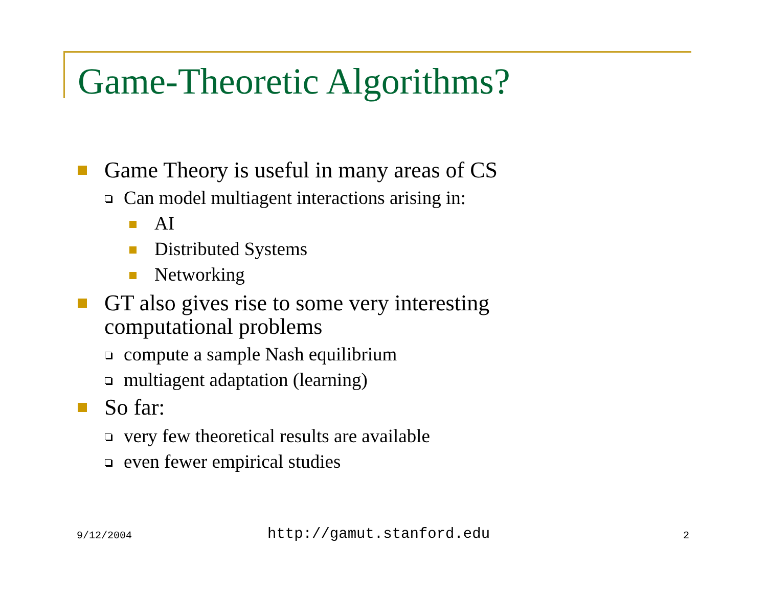Game-Theoretic Algorithms?
Game Theory is useful in many areas of CS
Can model multiagent interactions arising in:
AI
Distributed Systems
Networking
GT also gives rise to some very interesting
computational problems
compute a sample Nash equilibrium
multiagent adaptation (learning)
So far:
very few theoretical results are available
even fewer empirical studies
9/12/2004 http://gamut.stanford.edu 2